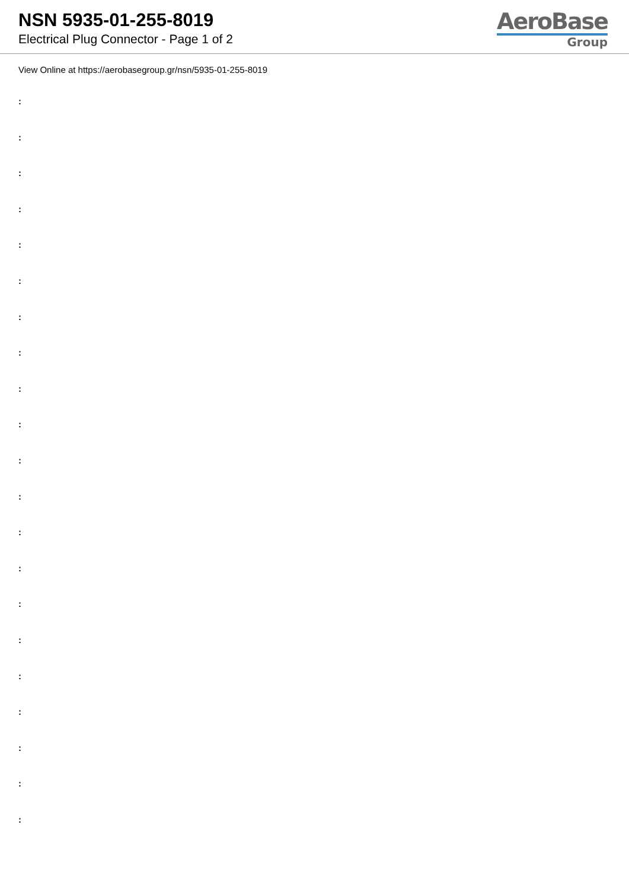NSN 5935-01-255-8019
Electrical Plug Connector - Page 1 of 2
AeroBase
Group
View Online at https://aerobasegroup.gr/nsn/5935-01-255-8019
:
:
:
:
:
:
:
:
:
:
:
:
:
:
:
:
:
:
:
:
: